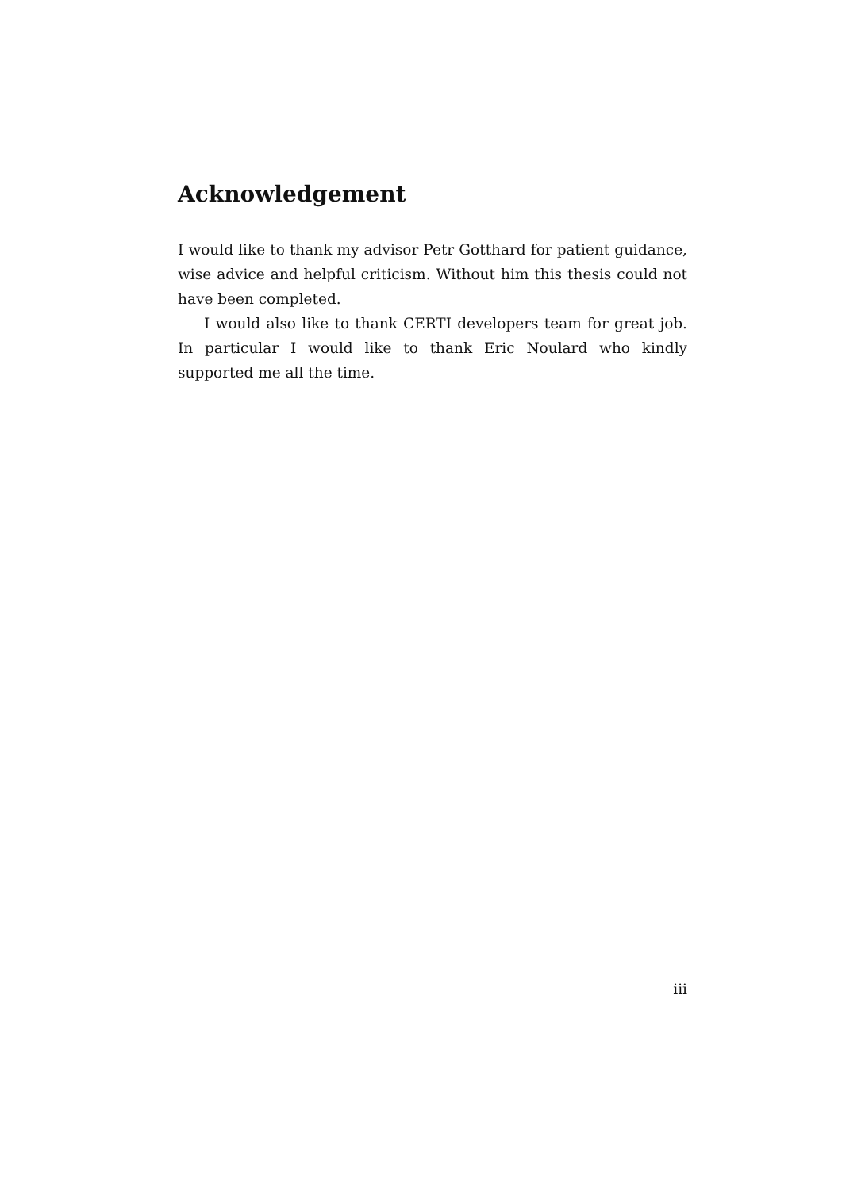Acknowledgement
I would like to thank my advisor Petr Gotthard for patient guidance, wise advice and helpful criticism. Without him this thesis could not have been completed.
I would also like to thank CERTI developers team for great job. In particular I would like to thank Eric Noulard who kindly supported me all the time.
iii